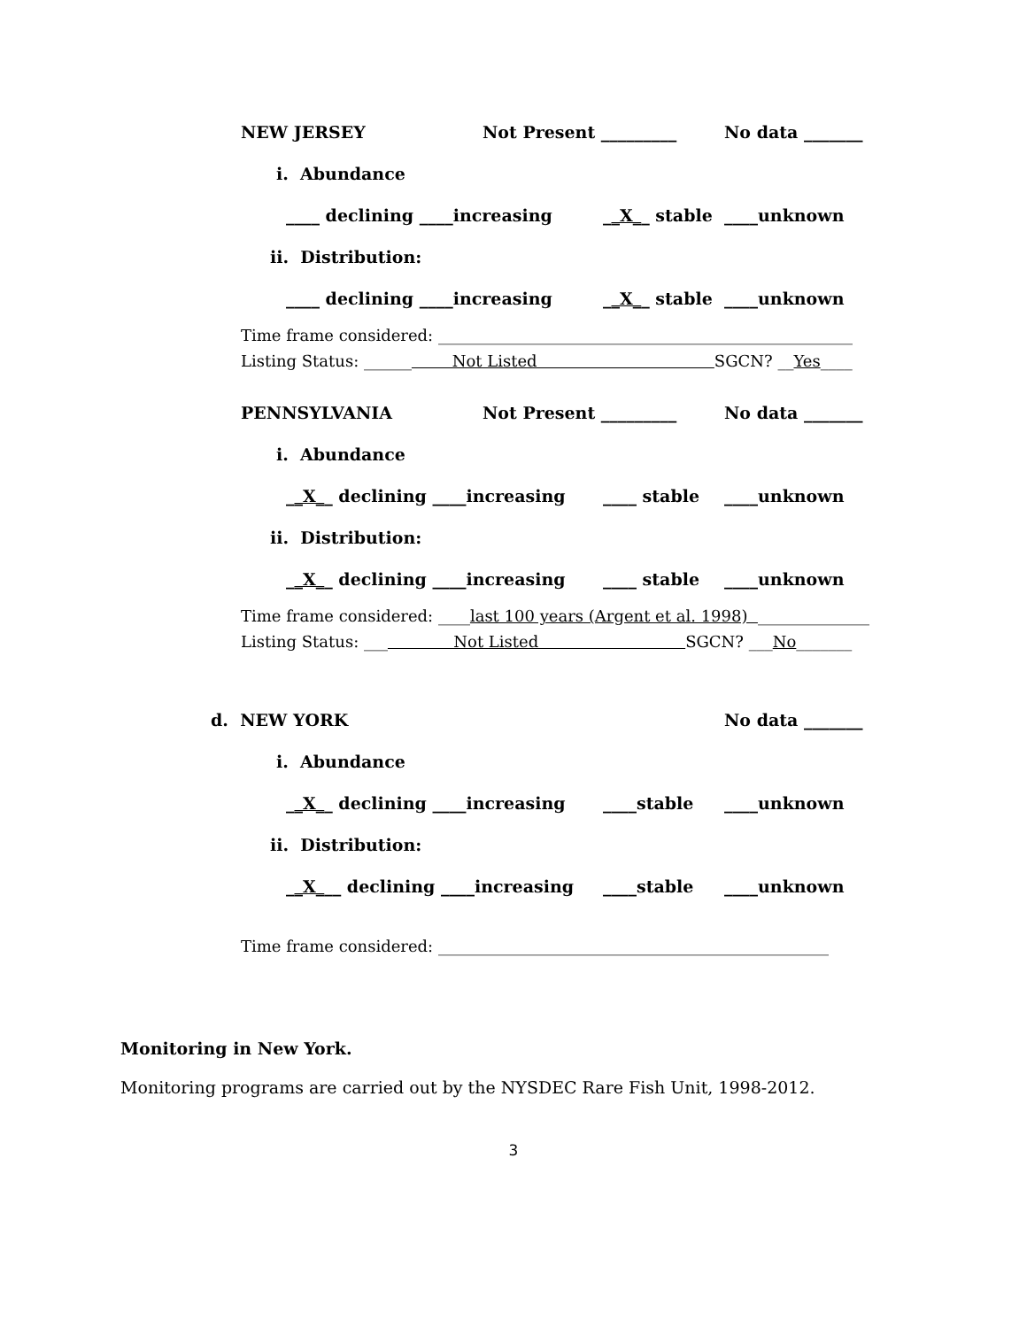NEW JERSEY Not Present _________ No data _______
i. Abundance
____ declining ____increasing __X__ stable ____unknown
ii. Distribution:
____ declining ____increasing __X__ stable ____unknown
Time frame considered: ____________________________________________________
Listing Status: ______ Not Listed SGCN? __ Yes ____
PENNSYLVANIA Not Present _________ No data _______
i. Abundance
__X__ declining ____increasing ____ stable ____unknown
ii. Distribution:
__X__ declining ____increasing ____ stable ____unknown
Time frame considered: ____ last 100 years (Argent et al. 1998) ______________
Listing Status: ___ Not Listed SGCN? ___ No _______
d. NEW YORK No data _______
i. Abundance
__X__ declining ____increasing ____stable ____unknown
ii. Distribution:
__X___ declining ____increasing ____stable ____unknown
Time frame considered: _________________________________________________
Monitoring in New York.
Monitoring programs are carried out by the NYSDEC Rare Fish Unit, 1998-2012.
3